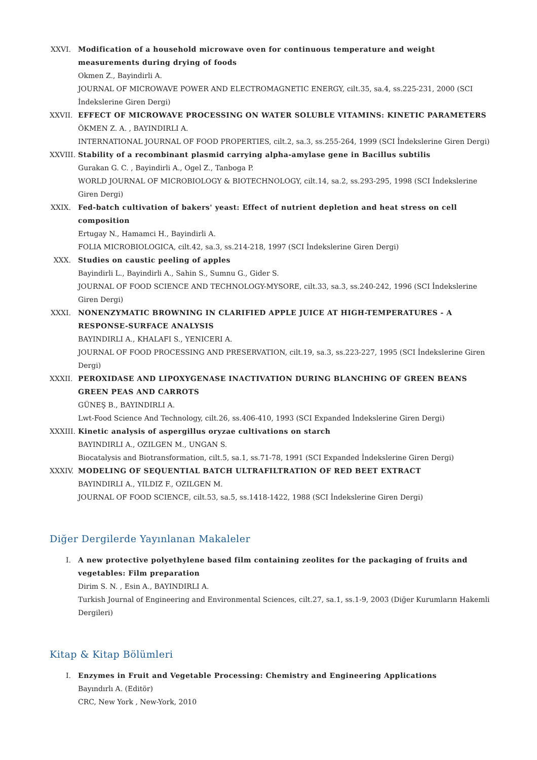XXVI. Modification of a household microwave oven for continuous temperature and weight measurements during drying of foods
Okmen Z., Bayindirli A.
JOURNAL OF MICROWAVE POWER AND ELECTROMAGNETIC ENERGY, cilt.35, sa.4, ss.225-231, 2000 (SCI İndekslerine Giren Dergi)
XXVII.
EFFECT OF MICROWAVE PROCESSING ON WATER SOLUBLE VITAMINS: KINETIC PARAMETERS
ÖKMEN Z. A. , BAYINDIRLI A.
INTERNATIONAL JOURNAL OF FOOD PROPERTIES, cilt.2, sa.3, ss.255-264, 1999 (SCI İndekslerine Giren Dergi)
XXVIII.
Stability of a recombinant plasmid carrying alpha-amylase gene in Bacillus subtilis
Gurakan G. C. , Bayindirli A., Ogel Z., Tanboga P.
WORLD JOURNAL OF MICROBIOLOGY & BIOTECHNOLOGY, cilt.14, sa.2, ss.293-295, 1998 (SCI İndekslerine Giren Dergi)
XXIX. Fed-batch cultivation of bakers' yeast: Effect of nutrient depletion and heat stress on cell composition
Ertugay N., Hamamci H., Bayindirli A.
FOLIA MICROBIOLOGICA, cilt.42, sa.3, ss.214-218, 1997 (SCI İndekslerine Giren Dergi)
XXX. Studies on caustic peeling of apples
Bayindirli L., Bayindirli A., Sahin S., Sumnu G., Gider S.
JOURNAL OF FOOD SCIENCE AND TECHNOLOGY-MYSORE, cilt.33, sa.3, ss.240-242, 1996 (SCI İndekslerine Giren Dergi)
XXXI. NONENZYMATIC BROWNING IN CLARIFIED APPLE JUICE AT HIGH-TEMPERATURES - A RESPONSE-SURFACE ANALYSIS
BAYINDIRLI A., KHALAFI S., YENICERI A.
JOURNAL OF FOOD PROCESSING AND PRESERVATION, cilt.19, sa.3, ss.223-227, 1995 (SCI İndekslerine Giren Dergi)
XXXII.
PEROXIDASE AND LIPOXYGENASE INACTIVATION DURING BLANCHING OF GREEN BEANS GREEN PEAS AND CARROTS
GÜNEŞ B., BAYINDIRLI A.
Lwt-Food Science And Technology, cilt.26, ss.406-410, 1993 (SCI Expanded İndekslerine Giren Dergi)
XXXIII.
Kinetic analysis of aspergillus oryzae cultivations on starch
BAYINDIRLI A., OZILGEN M., UNGAN S.
Biocatalysis and Biotransformation, cilt.5, sa.1, ss.71-78, 1991 (SCI Expanded İndekslerine Giren Dergi)
XXXIV.
MODELING OF SEQUENTIAL BATCH ULTRAFILTRATION OF RED BEET EXTRACT
BAYINDIRLI A., YILDIZ F., OZILGEN M.
JOURNAL OF FOOD SCIENCE, cilt.53, sa.5, ss.1418-1422, 1988 (SCI İndekslerine Giren Dergi)
Diğer Dergilerde Yayınlanan Makaleler
I. A new protective polyethylene based film containing zeolites for the packaging of fruits and vegetables: Film preparation
Dirim S. N. , Esin A., BAYINDIRLI A.
Turkish Journal of Engineering and Environmental Sciences, cilt.27, sa.1, ss.1-9, 2003 (Diğer Kurumların Hakemli Dergileri)
Kitap & Kitap Bölümleri
I. Enzymes in Fruit and Vegetable Processing: Chemistry and Engineering Applications
Bayındırlı A. (Editör)
CRC, New York , New-York, 2010